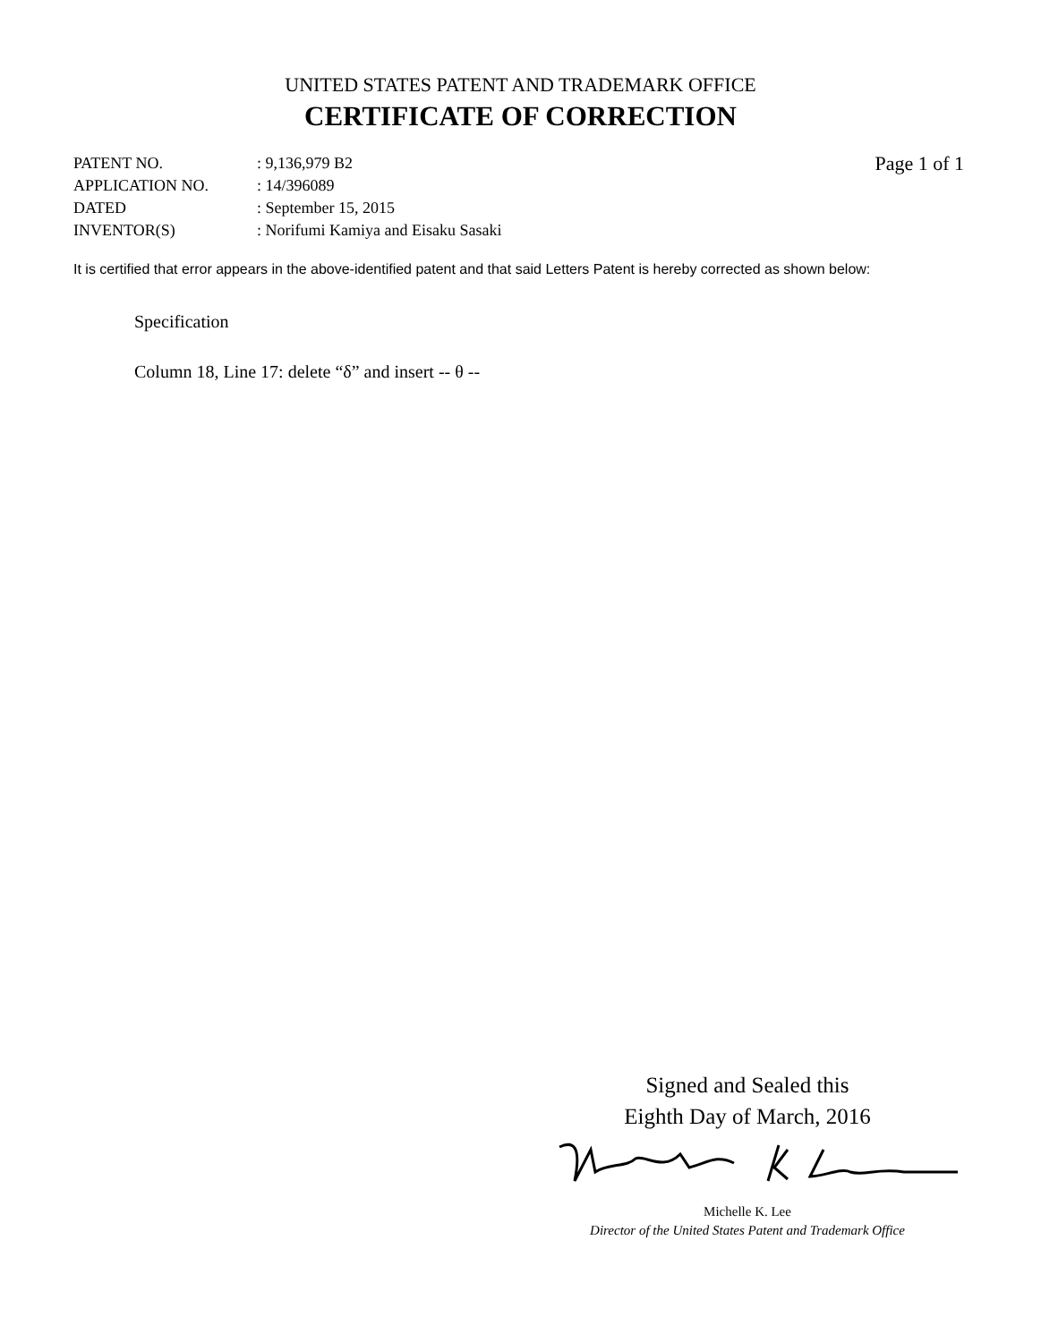UNITED STATES PATENT AND TRADEMARK OFFICE
CERTIFICATE OF CORRECTION
| PATENT NO. | : 9,136,979 B2 |
| APPLICATION NO. | : 14/396089 |
| DATED | : September 15, 2015 |
| INVENTOR(S) | : Norifumi Kamiya and Eisaku Sasaki |
Page 1 of 1
It is certified that error appears in the above-identified patent and that said Letters Patent is hereby corrected as shown below:
Specification
Column 18, Line 17: delete “δ” and insert -- θ --
Signed and Sealed this
Eighth Day of March, 2016
Michelle K. Lee
Director of the United States Patent and Trademark Office